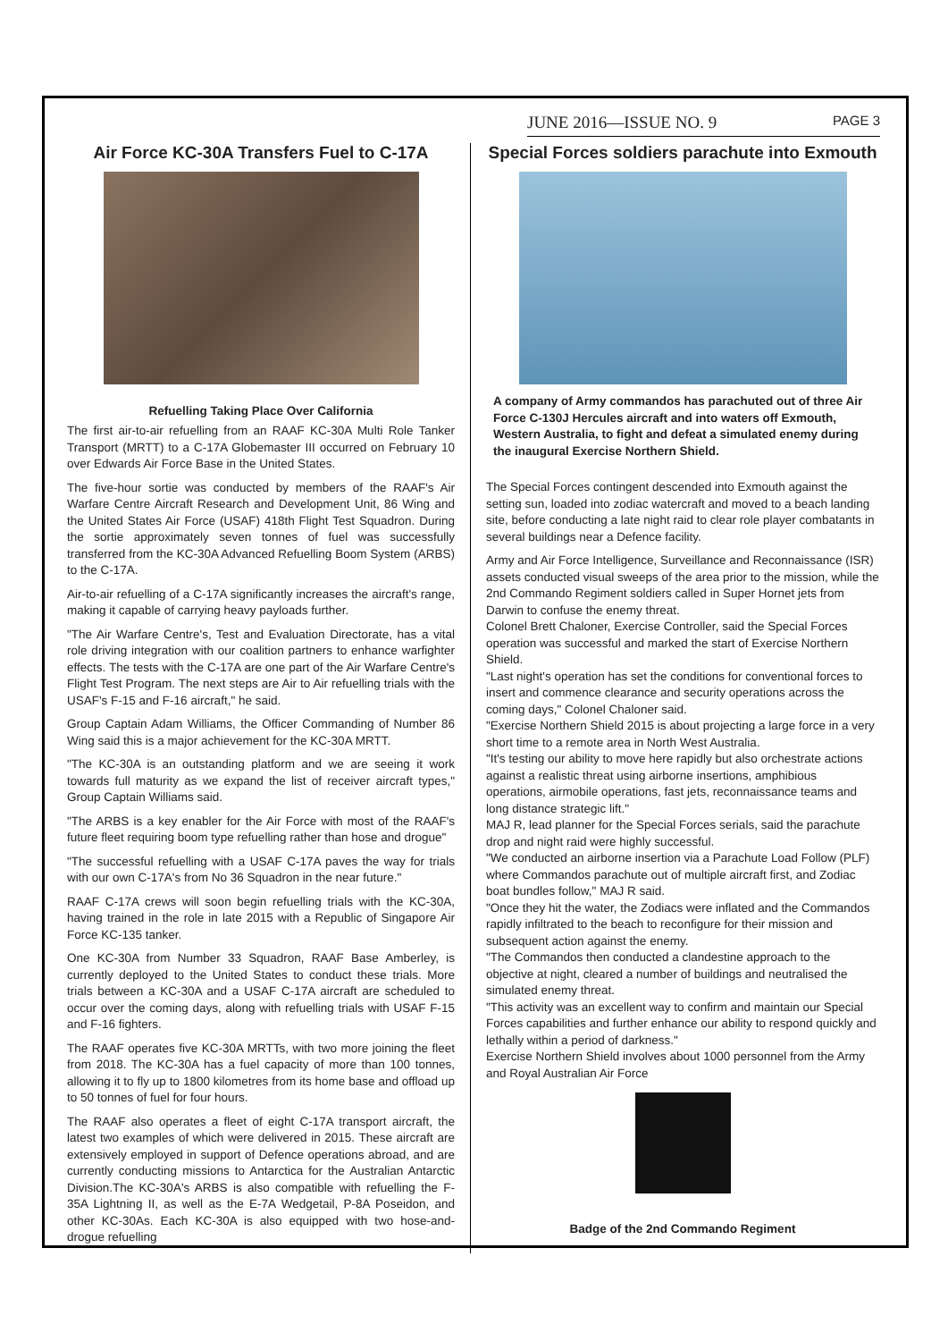JUNE 2016—ISSUE NO. 9 PAGE 3
Air Force KC-30A Transfers Fuel to C-17A
Refuelling Taking Place Over California
The first air-to-air refuelling from an RAAF KC-30A Multi Role Tanker Transport (MRTT) to a C-17A Globemaster III occurred on February 10 over Edwards Air Force Base in the United States.
The five-hour sortie was conducted by members of the RAAF's Air Warfare Centre Aircraft Research and Development Unit, 86 Wing and the United States Air Force (USAF) 418th Flight Test Squadron. During the sortie approximately seven tonnes of fuel was successfully transferred from the KC-30A Advanced Refuelling Boom System (ARBS) to the C-17A.
Air-to-air refuelling of a C-17A significantly increases the aircraft's range, making it capable of carrying heavy payloads further.
"The Air Warfare Centre's, Test and Evaluation Directorate, has a vital role driving integration with our coalition partners to enhance warfighter effects. The tests with the C-17A are one part of the Air Warfare Centre's Flight Test Program. The next steps are Air to Air refuelling trials with the USAF's F-15 and F-16 aircraft," he said.
Group Captain Adam Williams, the Officer Commanding of Number 86 Wing said this is a major achievement for the KC-30A MRTT.
"The KC-30A is an outstanding platform and we are seeing it work towards full maturity as we expand the list of receiver aircraft types," Group Captain Williams said.
"The ARBS is a key enabler for the Air Force with most of the RAAF's future fleet requiring boom type refuelling rather than hose and drogue"
"The successful refuelling with a USAF C-17A paves the way for trials with our own C-17A's from No 36 Squadron in the near future."
RAAF C-17A crews will soon begin refuelling trials with the KC-30A, having trained in the role in late 2015 with a Republic of Singapore Air Force KC-135 tanker.
One KC-30A from Number 33 Squadron, RAAF Base Amberley, is currently deployed to the United States to conduct these trials. More trials between a KC-30A and a USAF C-17A aircraft are scheduled to occur over the coming days, along with refuelling trials with USAF F-15 and F-16 fighters.
The RAAF operates five KC-30A MRTTs, with two more joining the fleet from 2018. The KC-30A has a fuel capacity of more than 100 tonnes, allowing it to fly up to 1800 kilometres from its home base and offload up to 50 tonnes of fuel for four hours.
The RAAF also operates a fleet of eight C-17A transport aircraft, the latest two examples of which were delivered in 2015. These aircraft are extensively employed in support of Defence operations abroad, and are currently conducting missions to Antarctica for the Australian Antarctic Division.The KC-30A's ARBS is also compatible with refuelling the F-35A Lightning II, as well as the E-7A Wedgetail, P-8A Poseidon, and other KC-30As. Each KC-30A is also equipped with two hose-and-drogue refuelling
Special Forces soldiers parachute into Exmouth
A company of Army commandos has parachuted out of three Air Force C-130J Hercules aircraft and into waters off Exmouth, Western Australia, to fight and defeat a simulated enemy during the inaugural Exercise Northern Shield.
The Special Forces contingent descended into Exmouth against the setting sun, loaded into zodiac watercraft and moved to a beach landing site, before conducting a late night raid to clear role player combatants in several buildings near a Defence facility.
Army and Air Force Intelligence, Surveillance and Reconnaissance (ISR) assets conducted visual sweeps of the area prior to the mission, while the 2nd Commando Regiment soldiers called in Super Hornet jets from Darwin to confuse the enemy threat.
Colonel Brett Chaloner, Exercise Controller, said the Special Forces operation was successful and marked the start of Exercise Northern Shield.
"Last night's operation has set the conditions for conventional forces to insert and commence clearance and security operations across the coming days," Colonel Chaloner said.
"Exercise Northern Shield 2015 is about projecting a large force in a very short time to a remote area in North West Australia.
"It's testing our ability to move here rapidly but also orchestrate actions against a realistic threat using airborne insertions, amphibious operations, airmobile operations, fast jets, reconnaissance teams and long distance strategic lift."
MAJ R, lead planner for the Special Forces serials, said the parachute drop and night raid were highly successful.
"We conducted an airborne insertion via a Parachute Load Follow (PLF) where Commandos parachute out of multiple aircraft first, and Zodiac boat bundles follow," MAJ R said.
"Once they hit the water, the Zodiacs were inflated and the Commandos rapidly infiltrated to the beach to reconfigure for their mission and subsequent action against the enemy.
"The Commandos then conducted a clandestine approach to the objective at night, cleared a number of buildings and neutralised the simulated enemy threat.
"This activity was an excellent way to confirm and maintain our Special Forces capabilities and further enhance our ability to respond quickly and lethally within a period of darkness."
Exercise Northern Shield involves about 1000 personnel from the Army and Royal Australian Air Force
Badge of the 2nd Commando Regiment